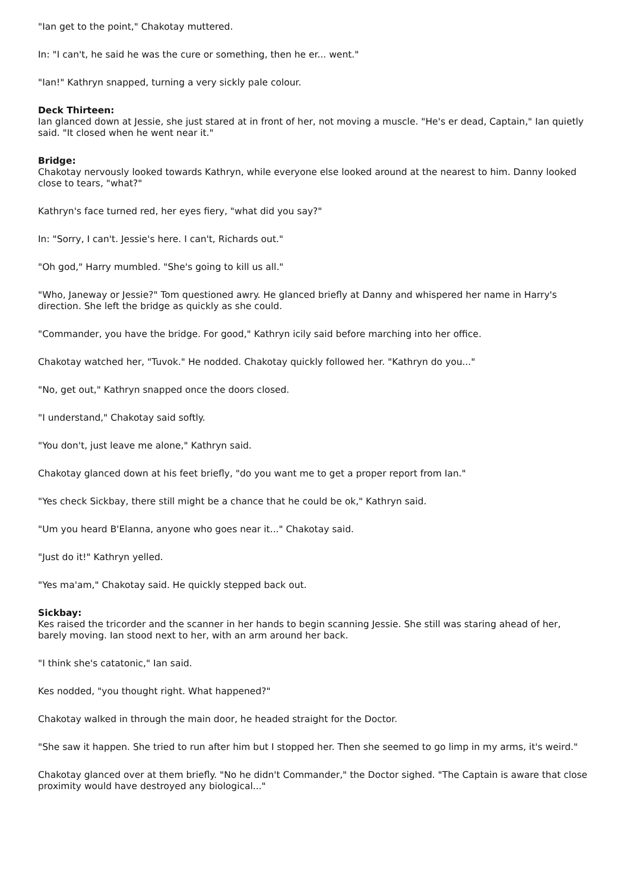"Ian get to the point," Chakotay muttered.
In: "I can't, he said he was the cure or something, then he er... went."
"Ian!" Kathryn snapped, turning a very sickly pale colour.
Deck Thirteen:
Ian glanced down at Jessie, she just stared at in front of her, not moving a muscle. "He's er dead, Captain," Ian quietly said. "It closed when he went near it."
Bridge:
Chakotay nervously looked towards Kathryn, while everyone else looked around at the nearest to him. Danny looked close to tears, "what?"
Kathryn's face turned red, her eyes fiery, "what did you say?"
In: "Sorry, I can't. Jessie's here. I can't, Richards out."
"Oh god," Harry mumbled. "She's going to kill us all."
"Who, Janeway or Jessie?" Tom questioned awry. He glanced briefly at Danny and whispered her name in Harry's direction. She left the bridge as quickly as she could.
"Commander, you have the bridge. For good," Kathryn icily said before marching into her office.
Chakotay watched her, "Tuvok." He nodded. Chakotay quickly followed her. "Kathryn do you..."
"No, get out," Kathryn snapped once the doors closed.
"I understand," Chakotay said softly.
"You don't, just leave me alone," Kathryn said.
Chakotay glanced down at his feet briefly, "do you want me to get a proper report from Ian."
"Yes check Sickbay, there still might be a chance that he could be ok," Kathryn said.
"Um you heard B'Elanna, anyone who goes near it..." Chakotay said.
"Just do it!" Kathryn yelled.
"Yes ma'am," Chakotay said. He quickly stepped back out.
Sickbay:
Kes raised the tricorder and the scanner in her hands to begin scanning Jessie. She still was staring ahead of her, barely moving. Ian stood next to her, with an arm around her back.
"I think she's catatonic," Ian said.
Kes nodded, "you thought right. What happened?"
Chakotay walked in through the main door, he headed straight for the Doctor.
"She saw it happen. She tried to run after him but I stopped her. Then she seemed to go limp in my arms, it's weird."
Chakotay glanced over at them briefly. "No he didn't Commander," the Doctor sighed. "The Captain is aware that close proximity would have destroyed any biological..."